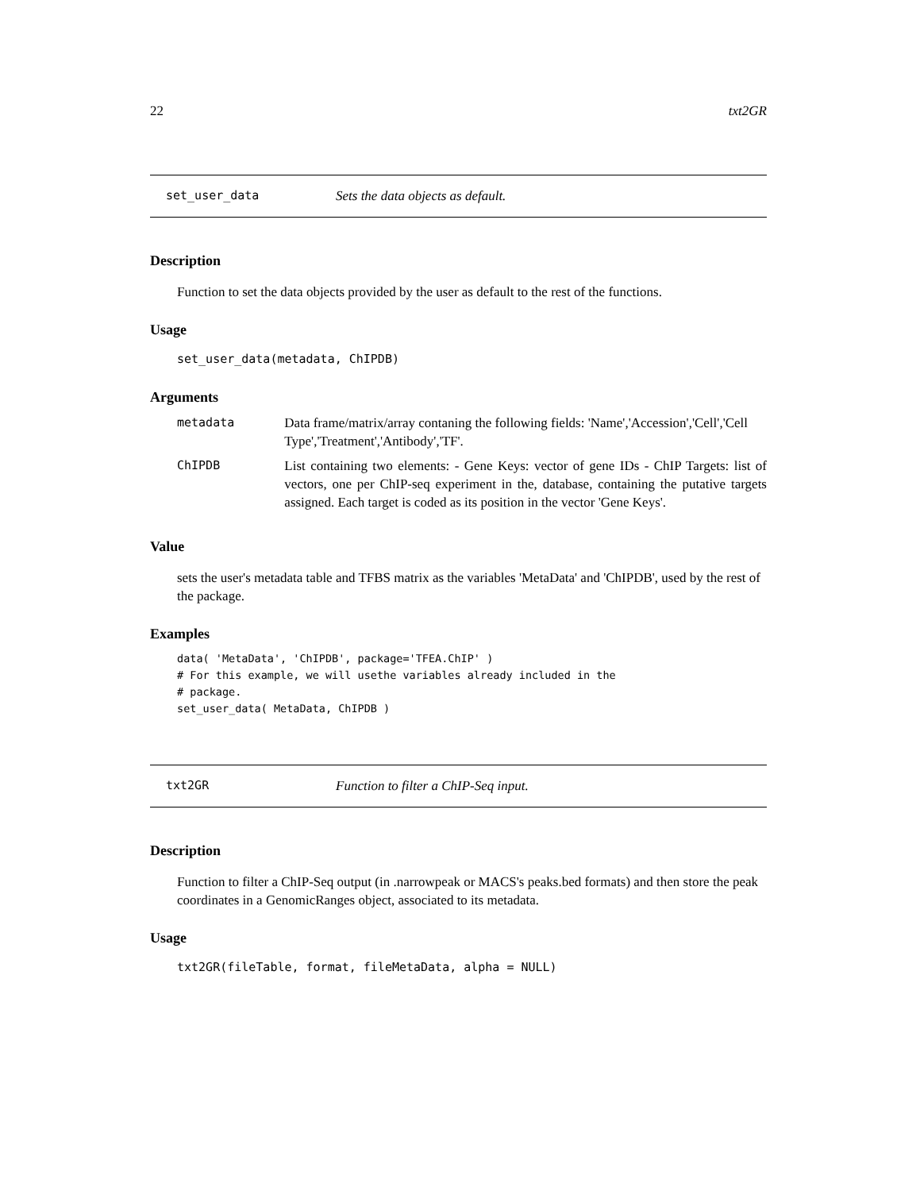22 txt2GR
set_user_data Sets the data objects as default.
Description
Function to set the data objects provided by the user as default to the rest of the functions.
Usage
set_user_data(metadata, ChIPDB)
Arguments
| metadata | Data frame/matrix/array contaning the following fields: 'Name','Accession','Cell','Cell Type','Treatment','Antibody','TF'. |
| ChIPDB | List containing two elements: - Gene Keys: vector of gene IDs - ChIP Targets: list of vectors, one per ChIP-seq experiment in the, database, containing the putative targets assigned. Each target is coded as its position in the vector 'Gene Keys'. |
Value
sets the user's metadata table and TFBS matrix as the variables 'MetaData' and 'ChIPDB', used by the rest of the package.
Examples
data( 'MetaData', 'ChIPDB', package='TFEA.ChIP' )
# For this example, we will usethe variables already included in the
# package.
set_user_data( MetaData, ChIPDB )
txt2GR Function to filter a ChIP-Seq input.
Description
Function to filter a ChIP-Seq output (in .narrowpeak or MACS's peaks.bed formats) and then store the peak coordinates in a GenomicRanges object, associated to its metadata.
Usage
txt2GR(fileTable, format, fileMetaData, alpha = NULL)